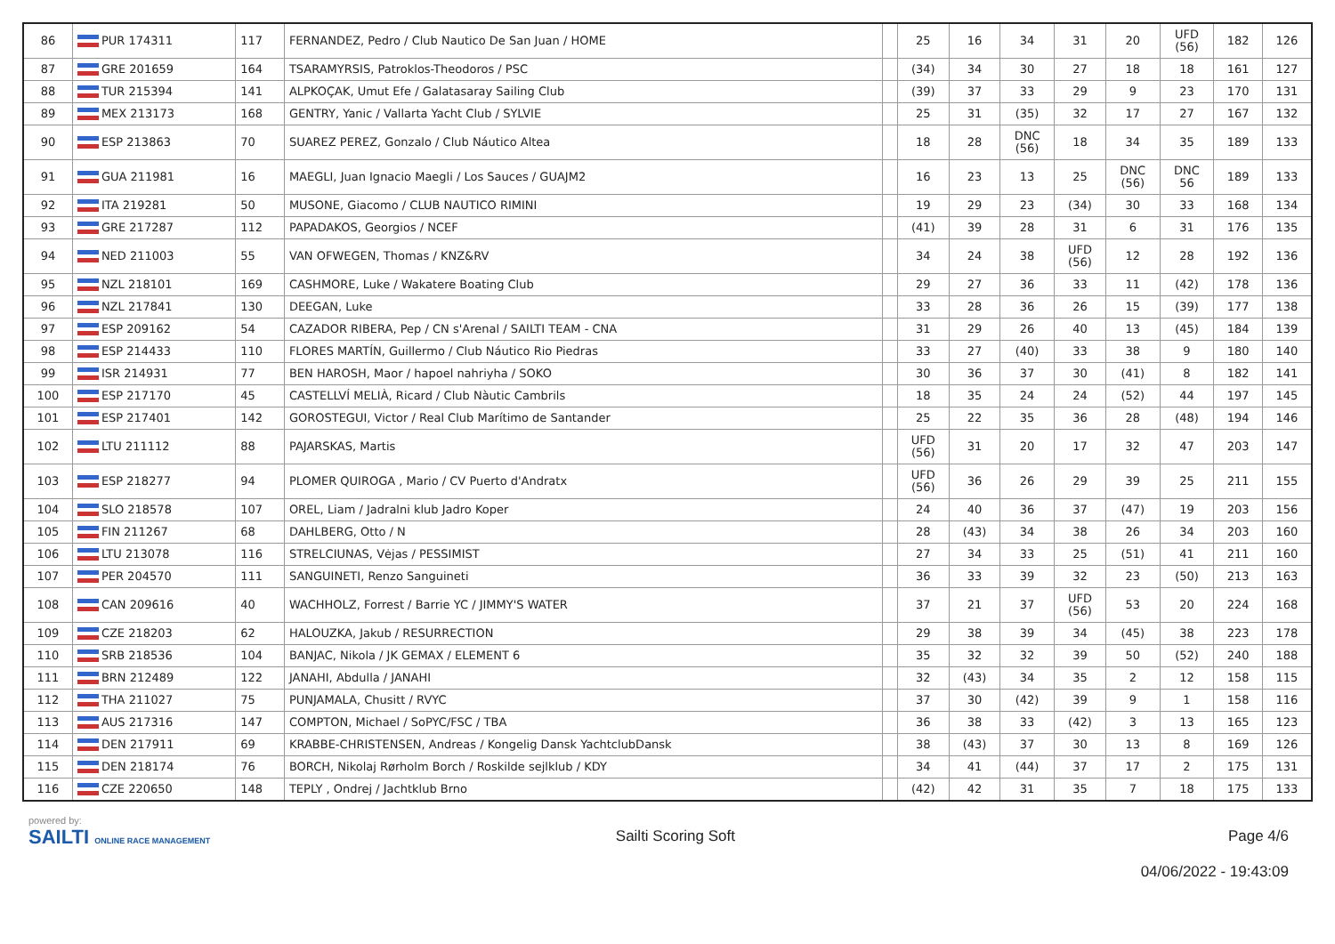| 86 | PUR 174311 | 117 | FERNANDEZ, Pedro / Club Nautico De San Juan / HOME | | 25 | 16 | 34 | 31 | 20 | UFD (56) | 182 | 126 |
| 87 | GRE 201659 | 164 | TSARAMYRSIS, Patroklos-Theodoros / PSC | | (34) | 34 | 30 | 27 | 18 | 18 | 161 | 127 |
| 88 | TUR 215394 | 141 | ALPKOÇAK, Umut Efe / Galatasaray Sailing Club | | (39) | 37 | 33 | 29 | 9 | 23 | 170 | 131 |
| 89 | MEX 213173 | 168 | GENTRY, Yanic / Vallarta Yacht Club / SYLVIE | | 25 | 31 | (35) | 32 | 17 | 27 | 167 | 132 |
| 90 | ESP 213863 | 70 | SUAREZ PEREZ, Gonzalo / Club Náutico Altea | | 18 | 28 | DNC (56) | 18 | 34 | 35 | 189 | 133 |
| 91 | GUA 211981 | 16 | MAEGLI, Juan Ignacio Maegli / Los Sauces / GUAJM2 | | 16 | 23 | 13 | 25 | DNC (56) | DNC 56 | 189 | 133 |
| 92 | ITA 219281 | 50 | MUSONE, Giacomo / CLUB NAUTICO RIMINI | | 19 | 29 | 23 | (34) | 30 | 33 | 168 | 134 |
| 93 | GRE 217287 | 112 | PAPADAKOS, Georgios / NCEF | | (41) | 39 | 28 | 31 | 6 | 31 | 176 | 135 |
| 94 | NED 211003 | 55 | VAN OFWEGEN, Thomas / KNZ&RV | | 34 | 24 | 38 | UFD (56) | 12 | 28 | 192 | 136 |
| 95 | NZL 218101 | 169 | CASHMORE, Luke / Wakatere Boating Club | | 29 | 27 | 36 | 33 | 11 | (42) | 178 | 136 |
| 96 | NZL 217841 | 130 | DEEGAN, Luke | | 33 | 28 | 36 | 26 | 15 | (39) | 177 | 138 |
| 97 | ESP 209162 | 54 | CAZADOR RIBERA, Pep / CN s'Arenal / SAILTI TEAM - CNA | | 31 | 29 | 26 | 40 | 13 | (45) | 184 | 139 |
| 98 | ESP 214433 | 110 | FLORES MARTÍN, Guillermo / Club Náutico Rio Piedras | | 33 | 27 | (40) | 33 | 38 | 9 | 180 | 140 |
| 99 | ISR 214931 | 77 | BEN HAROSH, Maor / hapoel nahriyha / SOKO | | 30 | 36 | 37 | 30 | (41) | 8 | 182 | 141 |
| 100 | ESP 217170 | 45 | CASTELLVÍ MELIÀ, Ricard / Club Nàutic Cambrils | | 18 | 35 | 24 | 24 | (52) | 44 | 197 | 145 |
| 101 | ESP 217401 | 142 | GOROSTEGUI, Victor / Real Club Marítimo de Santander | | 25 | 22 | 35 | 36 | 28 | (48) | 194 | 146 |
| 102 | LTU 211112 | 88 | PAJARSKAS, Martis | | UFD (56) | 31 | 20 | 17 | 32 | 47 | 203 | 147 |
| 103 | ESP 218277 | 94 | PLOMER QUIROGA , Mario / CV Puerto d'Andratx | | UFD (56) | 36 | 26 | 29 | 39 | 25 | 211 | 155 |
| 104 | SLO 218578 | 107 | OREL, Liam / Jadralni klub Jadro Koper | | 24 | 40 | 36 | 37 | (47) | 19 | 203 | 156 |
| 105 | FIN 211267 | 68 | DAHLBERG, Otto / N | | 28 | (43) | 34 | 38 | 26 | 34 | 203 | 160 |
| 106 | LTU 213078 | 116 | STRELCIUNAS, Vėjas / PESSIMIST | | 27 | 34 | 33 | 25 | (51) | 41 | 211 | 160 |
| 107 | PER 204570 | 111 | SANGUINETI, Renzo Sanguineti | | 36 | 33 | 39 | 32 | 23 | (50) | 213 | 163 |
| 108 | CAN 209616 | 40 | WACHHOLZ, Forrest / Barrie YC / JIMMY'S WATER | | 37 | 21 | 37 | UFD (56) | 53 | 20 | 224 | 168 |
| 109 | CZE 218203 | 62 | HALOUZKA, Jakub / RESURRECTION | | 29 | 38 | 39 | 34 | (45) | 38 | 223 | 178 |
| 110 | SRB 218536 | 104 | BANJAC, Nikola / JK GEMAX / ELEMENT 6 | | 35 | 32 | 32 | 39 | 50 | (52) | 240 | 188 |
| 111 | BRN 212489 | 122 | JANAHI, Abdulla / JANAHI | | 32 | (43) | 34 | 35 | 2 | 12 | 158 | 115 |
| 112 | THA 211027 | 75 | PUNJAMALA, Chusitt / RVYC | | 37 | 30 | (42) | 39 | 9 | 1 | 158 | 116 |
| 113 | AUS 217316 | 147 | COMPTON, Michael / SoPYC/FSC / TBA | | 36 | 38 | 33 | (42) | 3 | 13 | 165 | 123 |
| 114 | DEN 217911 | 69 | KRABBE-CHRISTENSEN, Andreas / Kongelig Dansk YachtclubDansk | | 38 | (43) | 37 | 30 | 13 | 8 | 169 | 126 |
| 115 | DEN 218174 | 76 | BORCH, Nikolaj Rørholm Borch / Roskilde sejlklub / KDY | | 34 | 41 | (44) | 37 | 17 | 2 | 175 | 131 |
| 116 | CZE 220650 | 148 | TEPLY , Ondrej / Jachtklub Brno | | (42) | 42 | 31 | 35 | 7 | 18 | 175 | 133 |
powered by:
SAILTI ONLINE RACE MANAGEMENT
Sailti Scoring Soft Page 4/6
04/06/2022 - 19:43:09